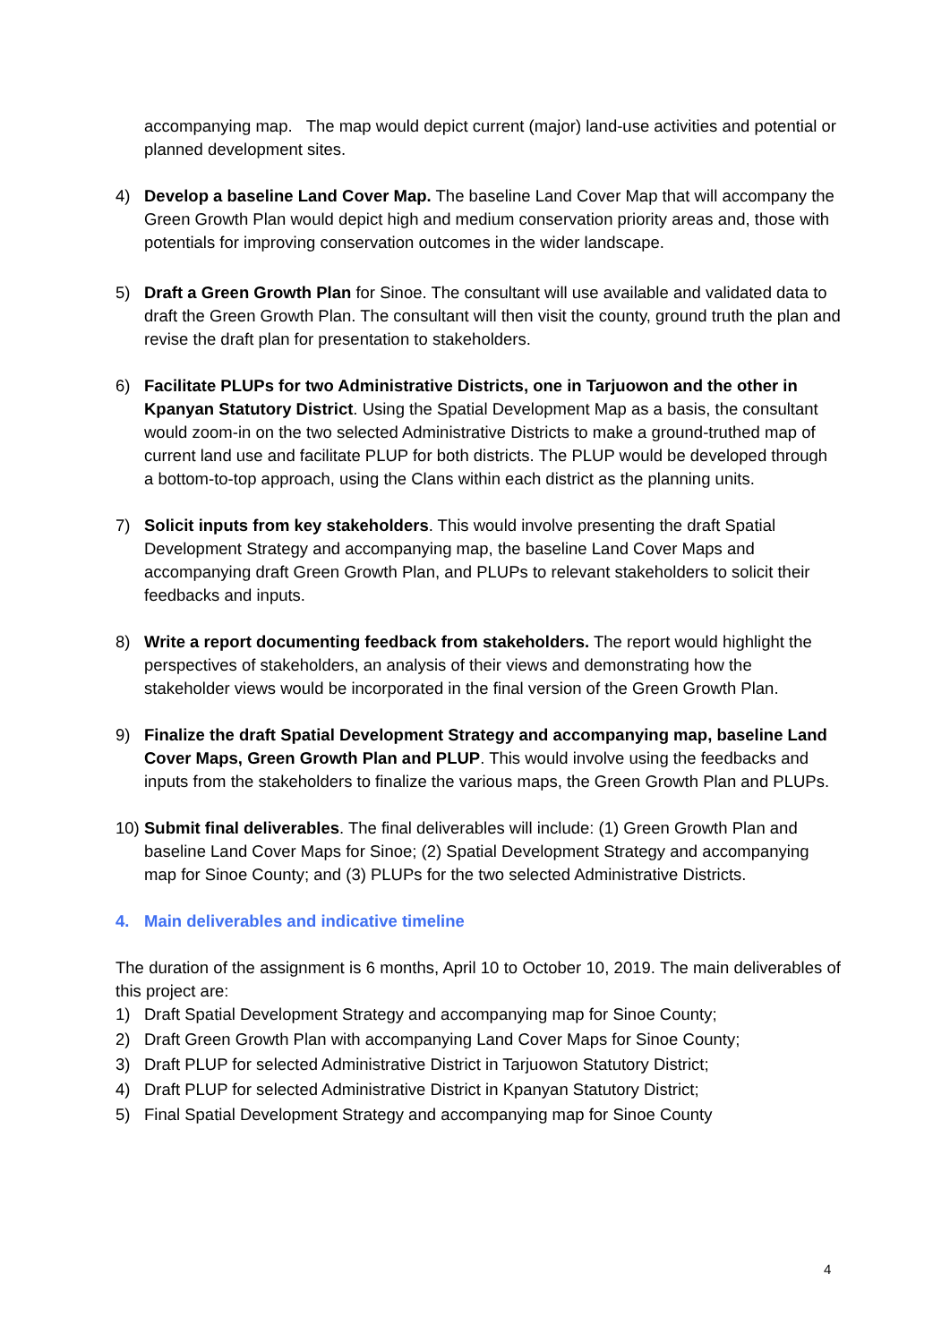accompanying map. The map would depict current (major) land-use activities and potential or planned development sites.
4) Develop a baseline Land Cover Map. The baseline Land Cover Map that will accompany the Green Growth Plan would depict high and medium conservation priority areas and, those with potentials for improving conservation outcomes in the wider landscape.
5) Draft a Green Growth Plan for Sinoe. The consultant will use available and validated data to draft the Green Growth Plan. The consultant will then visit the county, ground truth the plan and revise the draft plan for presentation to stakeholders.
6) Facilitate PLUPs for two Administrative Districts, one in Tarjuowon and the other in Kpanyan Statutory District. Using the Spatial Development Map as a basis, the consultant would zoom-in on the two selected Administrative Districts to make a ground-truthed map of current land use and facilitate PLUP for both districts. The PLUP would be developed through a bottom-to-top approach, using the Clans within each district as the planning units.
7) Solicit inputs from key stakeholders. This would involve presenting the draft Spatial Development Strategy and accompanying map, the baseline Land Cover Maps and accompanying draft Green Growth Plan, and PLUPs to relevant stakeholders to solicit their feedbacks and inputs.
8) Write a report documenting feedback from stakeholders. The report would highlight the perspectives of stakeholders, an analysis of their views and demonstrating how the stakeholder views would be incorporated in the final version of the Green Growth Plan.
9) Finalize the draft Spatial Development Strategy and accompanying map, baseline Land Cover Maps, Green Growth Plan and PLUP. This would involve using the feedbacks and inputs from the stakeholders to finalize the various maps, the Green Growth Plan and PLUPs.
10)
Submit final deliverables. The final deliverables will include: (1) Green Growth Plan and baseline Land Cover Maps for Sinoe; (2) Spatial Development Strategy and accompanying map for Sinoe County; and (3) PLUPs for the two selected Administrative Districts.
4. Main deliverables and indicative timeline
The duration of the assignment is 6 months, April 10 to October 10, 2019. The main deliverables of this project are:
1) Draft Spatial Development Strategy and accompanying map for Sinoe County;
2) Draft Green Growth Plan with accompanying Land Cover Maps for Sinoe County;
3) Draft PLUP for selected Administrative District in Tarjuowon Statutory District;
4) Draft PLUP for selected Administrative District in Kpanyan Statutory District;
5) Final Spatial Development Strategy and accompanying map for Sinoe County
4